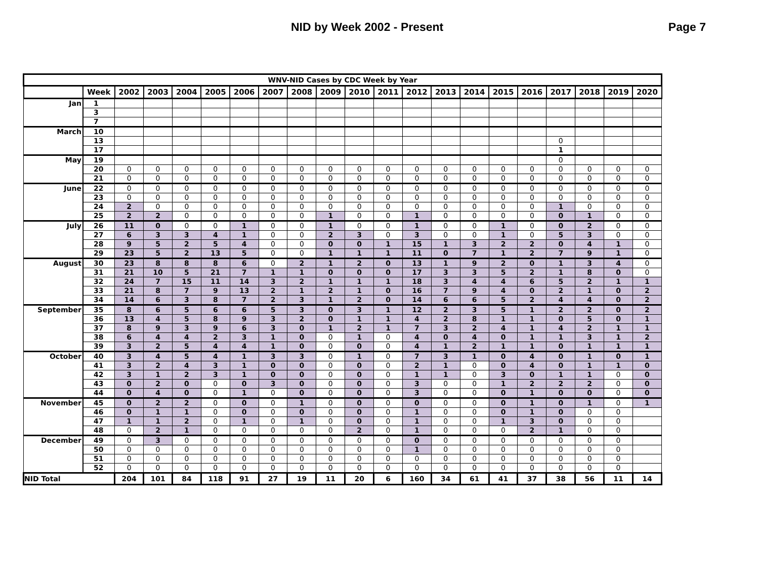NID by Week 2002 - Present Page 7
| WNV-NID Cases by CDC Week by Year | | | | | | | | | | | | | | | | | | | | |
| --- | --- | --- | --- | --- | --- | --- | --- | --- | --- | --- | --- | --- | --- | --- | --- | --- | --- | --- | --- | --- |
| | Week | 2002 | 2003 | 2004 | 2005 | 2006 | 2007 | 2008 | 2009 | 2010 | 2011 | 2012 | 2013 | 2014 | 2015 | 2016 | 2017 | 2018 | 2019 | 2020 |
| Jan | 1 | | | | | | | | | | | | | | | | | | | |
| | 3 | | | | | | | | | | | | | | | | | | | |
| | 7 | | | | | | | | | | | | | | | | | | | |
| March | 10 | | | | | | | | | | | | | | | | | | | |
| | 13 | | | | | | | | | | | | | | | | 0 | | | |
| | 17 | | | | | | | | | | | | | | | | 1 | | | |
| May | 19 | | | | | | | | | | | | | | | | 0 | | | |
| | 20 | 0 | 0 | 0 | 0 | 0 | 0 | 0 | 0 | 0 | 0 | 0 | 0 | 0 | 0 | 0 | 0 | 0 | 0 | 0 |
| | 21 | 0 | 0 | 0 | 0 | 0 | 0 | 0 | 0 | 0 | 0 | 0 | 0 | 0 | 0 | 0 | 0 | 0 | 0 | 0 |
| June | 22 | 0 | 0 | 0 | 0 | 0 | 0 | 0 | 0 | 0 | 0 | 0 | 0 | 0 | 0 | 0 | 0 | 0 | 0 | 0 |
| | 23 | 0 | 0 | 0 | 0 | 0 | 0 | 0 | 0 | 0 | 0 | 0 | 0 | 0 | 0 | 0 | 0 | 0 | 0 | 0 |
| | 24 | 2 | 0 | 0 | 0 | 0 | 0 | 0 | 0 | 0 | 0 | 0 | 0 | 0 | 0 | 0 | 1 | 0 | 0 | 0 |
| | 25 | 2 | 2 | 0 | 0 | 0 | 0 | 0 | 1 | 0 | 0 | 1 | 0 | 0 | 0 | 0 | 0 | 1 | 0 | 0 |
| July | 26 | 11 | 0 | 0 | 0 | 1 | 0 | 0 | 1 | 0 | 0 | 1 | 0 | 0 | 1 | 0 | 0 | 2 | 0 | 0 |
| | 27 | 6 | 3 | 3 | 4 | 1 | 0 | 0 | 2 | 3 | 0 | 3 | 0 | 0 | 1 | 0 | 5 | 3 | 0 | 0 |
| | 28 | 9 | 5 | 2 | 5 | 4 | 0 | 0 | 0 | 0 | 1 | 15 | 1 | 3 | 2 | 2 | 0 | 4 | 1 | 0 |
| | 29 | 23 | 5 | 2 | 13 | 5 | 0 | 0 | 1 | 1 | 1 | 11 | 0 | 7 | 1 | 2 | 7 | 9 | 1 | 0 |
| August | 30 | 23 | 8 | 8 | 8 | 6 | 0 | 2 | 1 | 2 | 0 | 13 | 1 | 9 | 2 | 0 | 1 | 3 | 4 | 0 |
| | 31 | 21 | 10 | 5 | 21 | 7 | 1 | 1 | 0 | 0 | 0 | 17 | 3 | 3 | 5 | 2 | 1 | 8 | 0 | 0 |
| | 32 | 24 | 7 | 15 | 11 | 14 | 3 | 2 | 1 | 1 | 1 | 18 | 3 | 4 | 4 | 6 | 5 | 2 | 1 | 1 |
| | 33 | 21 | 8 | 7 | 9 | 13 | 2 | 1 | 2 | 1 | 0 | 16 | 7 | 9 | 4 | 0 | 2 | 1 | 0 | 2 |
| | 34 | 14 | 6 | 3 | 8 | 7 | 2 | 3 | 1 | 2 | 0 | 14 | 6 | 6 | 5 | 2 | 4 | 4 | 0 | 2 |
| September | 35 | 8 | 6 | 5 | 6 | 6 | 5 | 3 | 0 | 3 | 1 | 12 | 2 | 3 | 5 | 1 | 2 | 2 | 0 | 2 |
| | 36 | 13 | 4 | 5 | 8 | 9 | 3 | 2 | 0 | 1 | 1 | 4 | 2 | 8 | 1 | 1 | 0 | 5 | 0 | 1 |
| | 37 | 8 | 9 | 3 | 9 | 6 | 3 | 0 | 1 | 2 | 1 | 7 | 3 | 2 | 4 | 1 | 4 | 2 | 1 | 1 |
| | 38 | 6 | 4 | 4 | 2 | 3 | 1 | 0 | 0 | 1 | 0 | 4 | 0 | 4 | 0 | 1 | 1 | 3 | 1 | 2 |
| | 39 | 3 | 2 | 5 | 4 | 4 | 1 | 0 | 0 | 0 | 0 | 4 | 1 | 2 | 1 | 1 | 0 | 1 | 1 | 1 |
| October | 40 | 3 | 4 | 5 | 4 | 1 | 3 | 3 | 0 | 1 | 0 | 7 | 3 | 1 | 0 | 4 | 0 | 1 | 0 | 1 |
| | 41 | 3 | 2 | 4 | 3 | 1 | 0 | 0 | 0 | 0 | 0 | 2 | 1 | 0 | 0 | 4 | 0 | 1 | 1 | 0 |
| | 42 | 3 | 1 | 2 | 3 | 1 | 0 | 0 | 0 | 0 | 0 | 1 | 1 | 0 | 3 | 0 | 1 | 1 | 0 | 0 |
| | 43 | 0 | 2 | 0 | 0 | 0 | 3 | 0 | 0 | 0 | 0 | 3 | 0 | 0 | 1 | 2 | 2 | 2 | 0 | 0 |
| | 44 | 0 | 4 | 0 | 0 | 1 | 0 | 0 | 0 | 0 | 0 | 3 | 0 | 0 | 0 | 1 | 0 | 0 | 0 | 0 |
| November | 45 | 0 | 2 | 2 | 0 | 0 | 0 | 1 | 0 | 0 | 0 | 0 | 0 | 0 | 0 | 1 | 0 | 1 | 0 | 1 |
| | 46 | 0 | 1 | 1 | 0 | 0 | 0 | 0 | 0 | 0 | 0 | 1 | 0 | 0 | 0 | 1 | 0 | 0 | 0 | |
| | 47 | 1 | 1 | 2 | 0 | 1 | 0 | 1 | 0 | 0 | 0 | 1 | 0 | 0 | 1 | 3 | 0 | 0 | 0 | |
| | 48 | 0 | 2 | 1 | 0 | 0 | 0 | 0 | 0 | 2 | 0 | 1 | 0 | 0 | 0 | 2 | 1 | 0 | 0 | |
| December | 49 | 0 | 3 | 0 | 0 | 0 | 0 | 0 | 0 | 0 | 0 | 0 | 0 | 0 | 0 | 0 | 0 | 0 | 0 | |
| | 50 | 0 | 0 | 0 | 0 | 0 | 0 | 0 | 0 | 0 | 0 | 1 | 0 | 0 | 0 | 0 | 0 | 0 | 0 | |
| | 51 | 0 | 0 | 0 | 0 | 0 | 0 | 0 | 0 | 0 | 0 | 0 | 0 | 0 | 0 | 0 | 0 | 0 | 0 | |
| | 52 | 0 | 0 | 0 | 0 | 0 | 0 | 0 | 0 | 0 | 0 | 0 | 0 | 0 | 0 | 0 | 0 | 0 | 0 | |
| NID Total | | 204 | 101 | 84 | 118 | 91 | 27 | 19 | 11 | 20 | 6 | 160 | 34 | 61 | 41 | 37 | 38 | 56 | 11 | 14 |